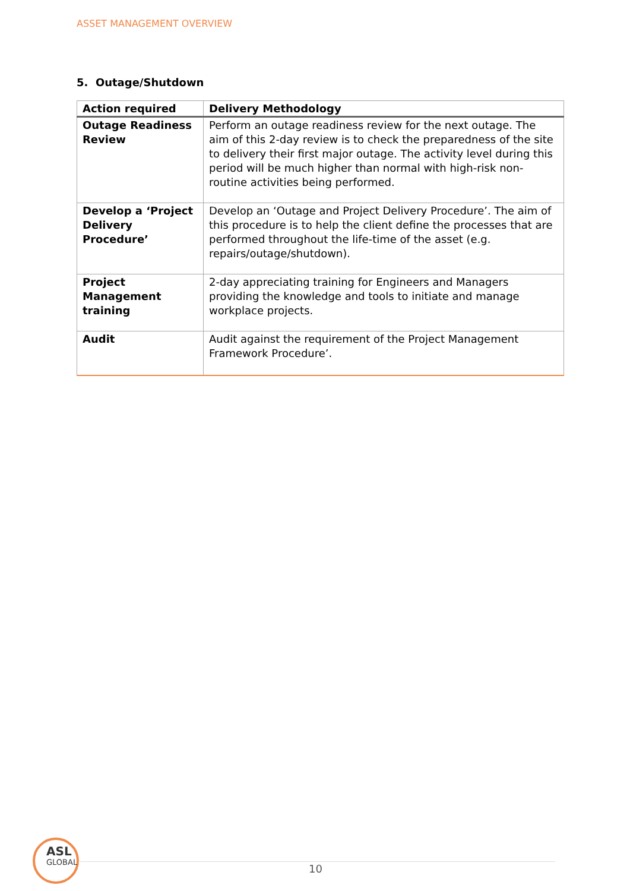ASSET MANAGEMENT OVERVIEW
5. Outage/Shutdown
| Action required | Delivery Methodology |
| --- | --- |
| Outage Readiness Review | Perform an outage readiness review for the next outage. The aim of this 2-day review is to check the preparedness of the site to delivery their first major outage. The activity level during this period will be much higher than normal with high-risk non-routine activities being performed. |
| Develop a ‘Project Delivery Procedure’ | Develop an ‘Outage and Project Delivery Procedure’. The aim of this procedure is to help the client define the processes that are performed throughout the life-time of the asset (e.g. repairs/outage/shutdown). |
| Project Management training | 2-day appreciating training for Engineers and Managers providing the knowledge and tools to initiate and manage workplace projects. |
| Audit | Audit against the requirement of the Project Management Framework Procedure’. |
ASL
GLOBAL
10